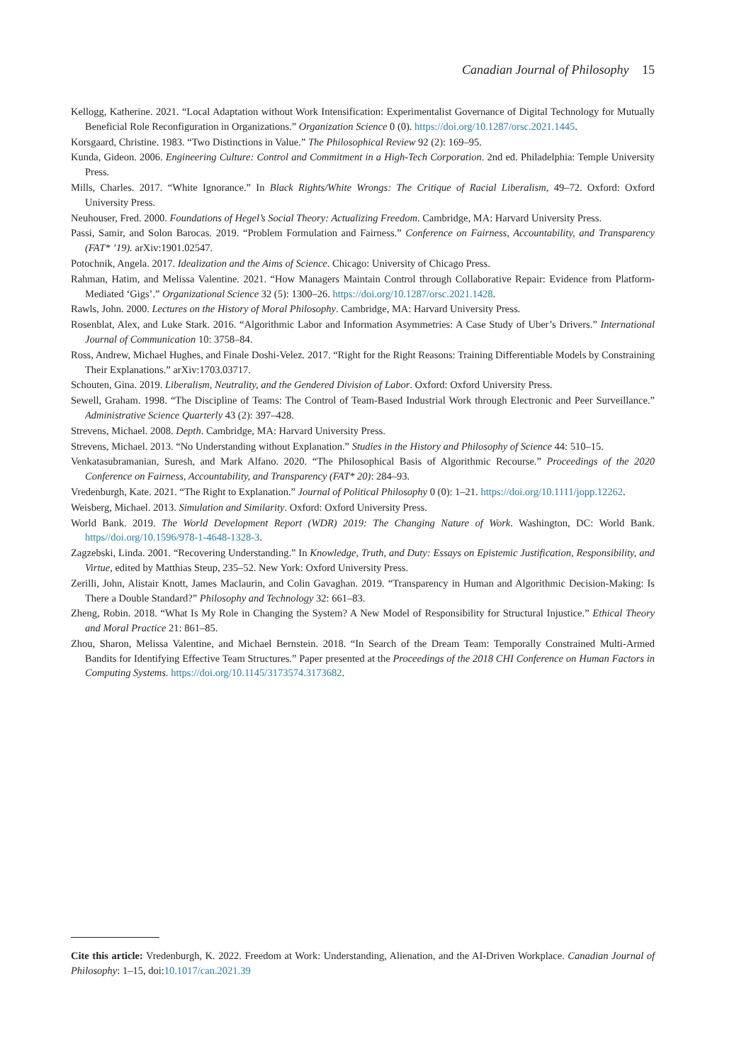Canadian Journal of Philosophy 15
Kellogg, Katherine. 2021. “Local Adaptation without Work Intensification: Experimentalist Governance of Digital Technology for Mutually Beneficial Role Reconfiguration in Organizations.” Organization Science 0 (0). https://doi.org/10.1287/orsc.2021.1445.
Korsgaard, Christine. 1983. “Two Distinctions in Value.” The Philosophical Review 92 (2): 169–95.
Kunda, Gideon. 2006. Engineering Culture: Control and Commitment in a High-Tech Corporation. 2nd ed. Philadelphia: Temple University Press.
Mills, Charles. 2017. “White Ignorance.” In Black Rights/White Wrongs: The Critique of Racial Liberalism, 49–72. Oxford: Oxford University Press.
Neuhouser, Fred. 2000. Foundations of Hegel’s Social Theory: Actualizing Freedom. Cambridge, MA: Harvard University Press.
Passi, Samir, and Solon Barocas. 2019. “Problem Formulation and Fairness.” Conference on Fairness, Accountability, and Transparency (FAT* ’19). arXiv:1901.02547.
Potochnik, Angela. 2017. Idealization and the Aims of Science. Chicago: University of Chicago Press.
Rahman, Hatim, and Melissa Valentine. 2021. “How Managers Maintain Control through Collaborative Repair: Evidence from Platform-Mediated ‘Gigs’.” Organizational Science 32 (5): 1300–26. https://doi.org/10.1287/orsc.2021.1428.
Rawls, John. 2000. Lectures on the History of Moral Philosophy. Cambridge, MA: Harvard University Press.
Rosenblat, Alex, and Luke Stark. 2016. “Algorithmic Labor and Information Asymmetries: A Case Study of Uber’s Drivers.” International Journal of Communication 10: 3758–84.
Ross, Andrew, Michael Hughes, and Finale Doshi-Velez. 2017. “Right for the Right Reasons: Training Differentiable Models by Constraining Their Explanations.” arXiv:1703.03717.
Schouten, Gina. 2019. Liberalism, Neutrality, and the Gendered Division of Labor. Oxford: Oxford University Press.
Sewell, Graham. 1998. “The Discipline of Teams: The Control of Team-Based Industrial Work through Electronic and Peer Surveillance.” Administrative Science Quarterly 43 (2): 397–428.
Strevens, Michael. 2008. Depth. Cambridge, MA: Harvard University Press.
Strevens, Michael. 2013. “No Understanding without Explanation.” Studies in the History and Philosophy of Science 44: 510–15.
Venkatasubramanian, Suresh, and Mark Alfano. 2020. “The Philosophical Basis of Algorithmic Recourse.” Proceedings of the 2020 Conference on Fairness, Accountability, and Transparency (FAT* 20): 284–93.
Vredenburgh, Kate. 2021. “The Right to Explanation.” Journal of Political Philosophy 0 (0): 1–21. https://doi.org/10.1111/jopp.12262.
Weisberg, Michael. 2013. Simulation and Similarity. Oxford: Oxford University Press.
World Bank. 2019. The World Development Report (WDR) 2019: The Changing Nature of Work. Washington, DC: World Bank. https//doi.org/10.1596/978-1-4648-1328-3.
Zagzebski, Linda. 2001. “Recovering Understanding.” In Knowledge, Truth, and Duty: Essays on Epistemic Justification, Responsibility, and Virtue, edited by Matthias Steup, 235–52. New York: Oxford University Press.
Zerilli, John, Alistair Knott, James Maclaurin, and Colin Gavaghan. 2019. “Transparency in Human and Algorithmic Decision-Making: Is There a Double Standard?” Philosophy and Technology 32: 661–83.
Zheng, Robin. 2018. “What Is My Role in Changing the System? A New Model of Responsibility for Structural Injustice.” Ethical Theory and Moral Practice 21: 861–85.
Zhou, Sharon, Melissa Valentine, and Michael Bernstein. 2018. “In Search of the Dream Team: Temporally Constrained Multi-Armed Bandits for Identifying Effective Team Structures.” Paper presented at the Proceedings of the 2018 CHI Conference on Human Factors in Computing Systems. https://doi.org/10.1145/3173574.3173682.
Cite this article: Vredenburgh, K. 2022. Freedom at Work: Understanding, Alienation, and the AI-Driven Workplace. Canadian Journal of Philosophy: 1–15, doi:10.1017/can.2021.39